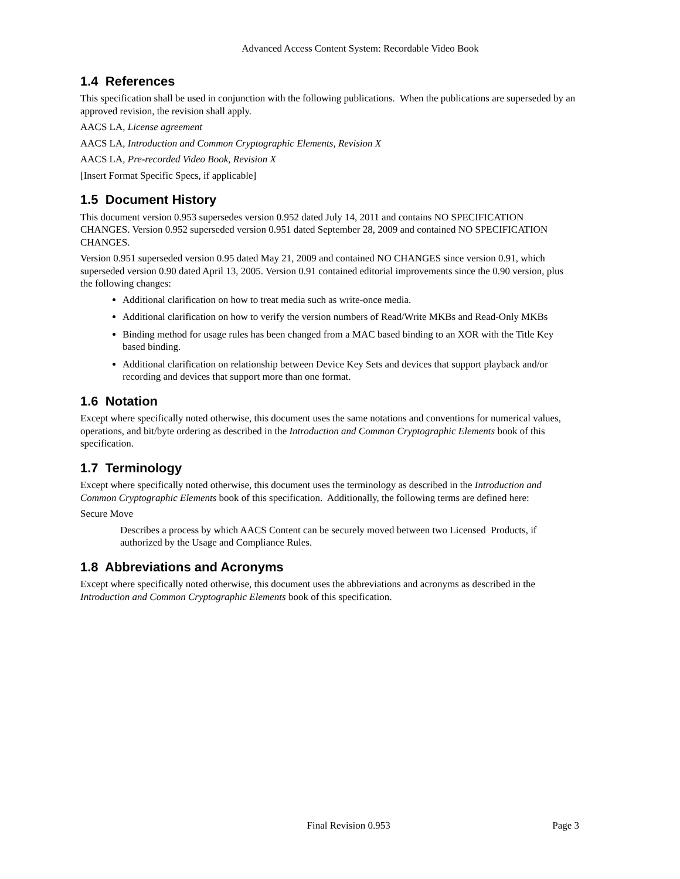Advanced Access Content System: Recordable Video Book
1.4 References
This specification shall be used in conjunction with the following publications. When the publications are superseded by an approved revision, the revision shall apply.
AACS LA, License agreement
AACS LA, Introduction and Common Cryptographic Elements, Revision X
AACS LA, Pre-recorded Video Book, Revision X
[Insert Format Specific Specs, if applicable]
1.5 Document History
This document version 0.953 supersedes version 0.952 dated July 14, 2011 and contains NO SPECIFICATION CHANGES. Version 0.952 superseded version 0.951 dated September 28, 2009 and contained NO SPECIFICATION CHANGES.
Version 0.951 superseded version 0.95 dated May 21, 2009 and contained NO CHANGES since version 0.91, which superseded version 0.90 dated April 13, 2005. Version 0.91 contained editorial improvements since the 0.90 version, plus the following changes:
Additional clarification on how to treat media such as write-once media.
Additional clarification on how to verify the version numbers of Read/Write MKBs and Read-Only MKBs
Binding method for usage rules has been changed from a MAC based binding to an XOR with the Title Key based binding.
Additional clarification on relationship between Device Key Sets and devices that support playback and/or recording and devices that support more than one format.
1.6 Notation
Except where specifically noted otherwise, this document uses the same notations and conventions for numerical values, operations, and bit/byte ordering as described in the Introduction and Common Cryptographic Elements book of this specification.
1.7 Terminology
Except where specifically noted otherwise, this document uses the terminology as described in the Introduction and Common Cryptographic Elements book of this specification. Additionally, the following terms are defined here:
Secure Move
Describes a process by which AACS Content can be securely moved between two Licensed Products, if authorized by the Usage and Compliance Rules.
1.8 Abbreviations and Acronyms
Except where specifically noted otherwise, this document uses the abbreviations and acronyms as described in the Introduction and Common Cryptographic Elements book of this specification.
Final Revision 0.953 Page 3